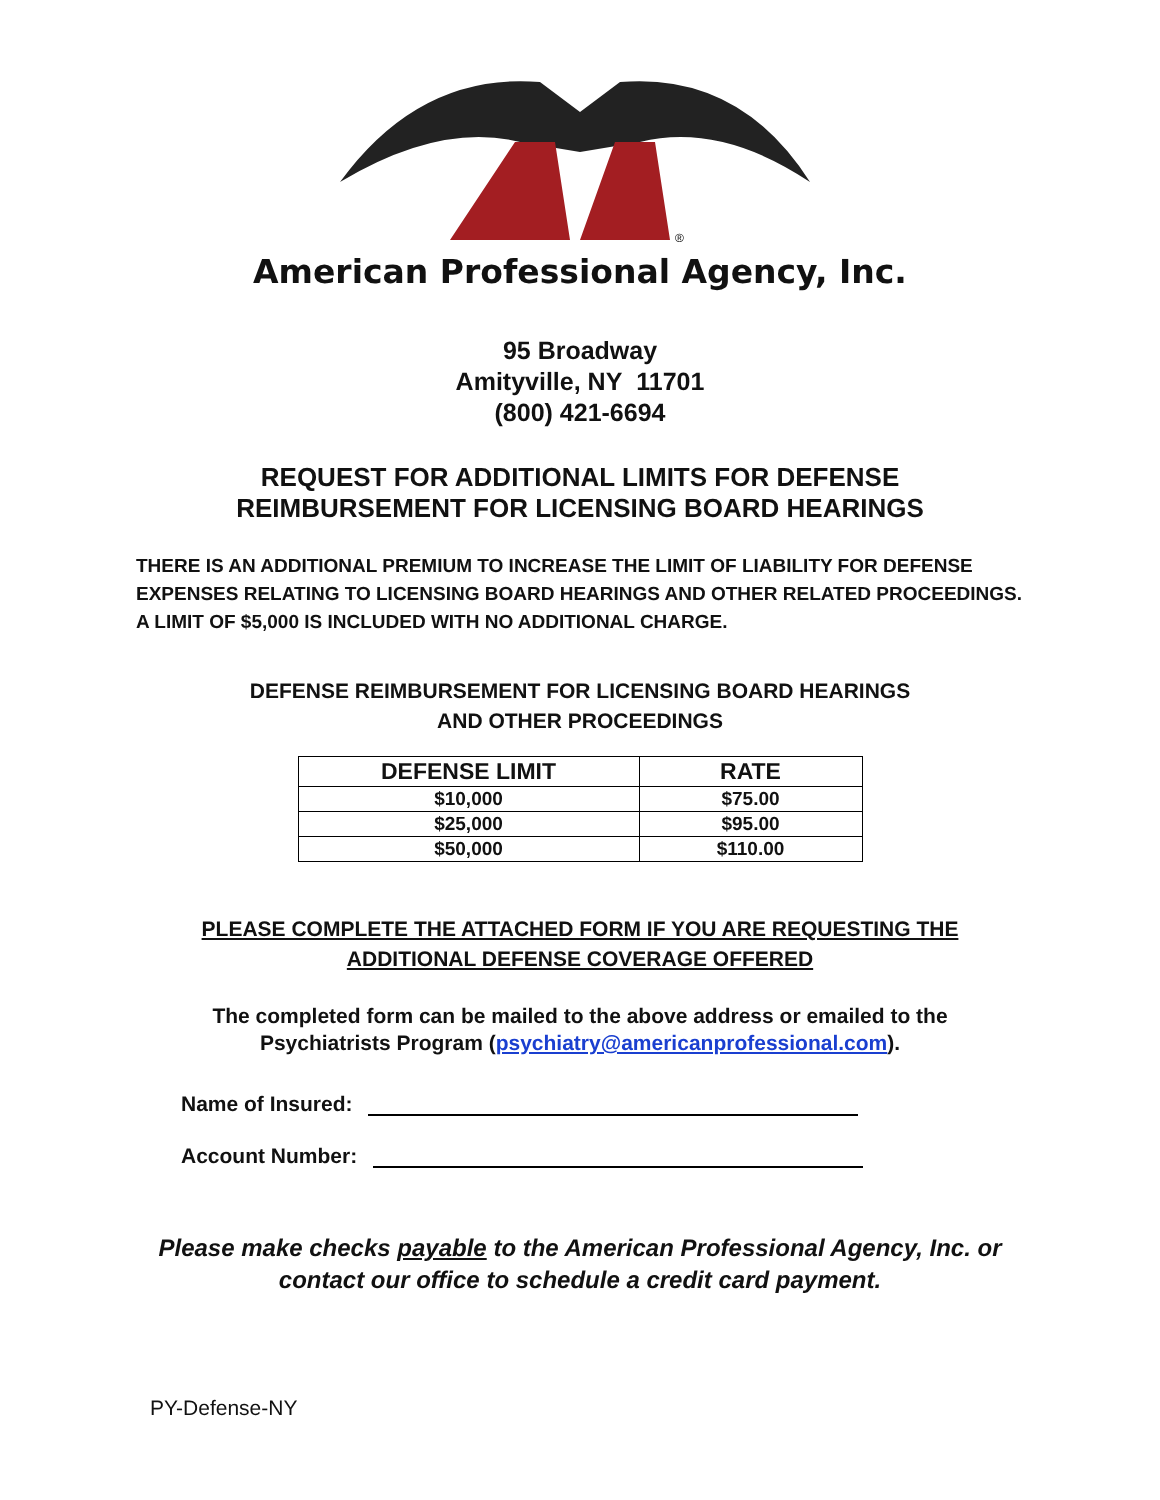®
American Professional Agency, Inc.
95 Broadway
Amityville, NY 11701
(800) 421-6694
REQUEST FOR ADDITIONAL LIMITS FOR DEFENSE
REIMBURSEMENT FOR LICENSING BOARD HEARINGS
THERE IS AN ADDITIONAL PREMIUM TO INCREASE THE LIMIT OF LIABILITY FOR DEFENSE
EXPENSES RELATING TO LICENSING BOARD HEARINGS AND OTHER RELATED PROCEEDINGS.
A LIMIT OF $5,000 IS INCLUDED WITH NO ADDITIONAL CHARGE.
DEFENSE REIMBURSEMENT FOR LICENSING BOARD HEARINGS
AND OTHER PROCEEDINGS
| DEFENSE LIMIT | RATE |
| --- | --- |
| $10,000 | $75.00 |
| $25,000 | $95.00 |
| $50,000 | $110.00 |
PLEASE COMPLETE THE ATTACHED FORM IF YOU ARE REQUESTING THE
ADDITIONAL DEFENSE COVERAGE OFFERED
The completed form can be mailed to the above address or emailed to the
Psychiatrists Program (psychiatry@americanprofessional.com).
Name of Insured:
Account Number:
Please make checks payable to the American Professional Agency, Inc. or
contact our office to schedule a credit card payment.
PY-Defense-NY